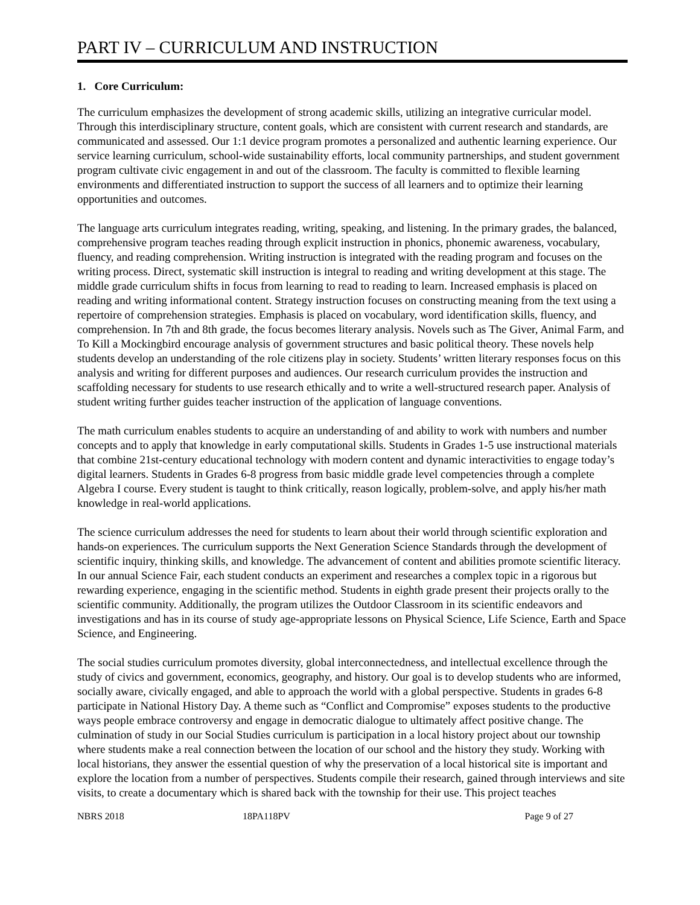PART IV – CURRICULUM AND INSTRUCTION
1. Core Curriculum:
The curriculum emphasizes the development of strong academic skills, utilizing an integrative curricular model. Through this interdisciplinary structure, content goals, which are consistent with current research and standards, are communicated and assessed. Our 1:1 device program promotes a personalized and authentic learning experience. Our service learning curriculum, school-wide sustainability efforts, local community partnerships, and student government program cultivate civic engagement in and out of the classroom. The faculty is committed to flexible learning environments and differentiated instruction to support the success of all learners and to optimize their learning opportunities and outcomes.
The language arts curriculum integrates reading, writing, speaking, and listening. In the primary grades, the balanced, comprehensive program teaches reading through explicit instruction in phonics, phonemic awareness, vocabulary, fluency, and reading comprehension. Writing instruction is integrated with the reading program and focuses on the writing process. Direct, systematic skill instruction is integral to reading and writing development at this stage. The middle grade curriculum shifts in focus from learning to read to reading to learn. Increased emphasis is placed on reading and writing informational content. Strategy instruction focuses on constructing meaning from the text using a repertoire of comprehension strategies. Emphasis is placed on vocabulary, word identification skills, fluency, and comprehension. In 7th and 8th grade, the focus becomes literary analysis. Novels such as The Giver, Animal Farm, and To Kill a Mockingbird encourage analysis of government structures and basic political theory. These novels help students develop an understanding of the role citizens play in society. Students’ written literary responses focus on this analysis and writing for different purposes and audiences. Our research curriculum provides the instruction and scaffolding necessary for students to use research ethically and to write a well-structured research paper. Analysis of student writing further guides teacher instruction of the application of language conventions.
The math curriculum enables students to acquire an understanding of and ability to work with numbers and number concepts and to apply that knowledge in early computational skills. Students in Grades 1-5 use instructional materials that combine 21st-century educational technology with modern content and dynamic interactivities to engage today’s digital learners. Students in Grades 6-8 progress from basic middle grade level competencies through a complete Algebra I course. Every student is taught to think critically, reason logically, problem-solve, and apply his/her math knowledge in real-world applications.
The science curriculum addresses the need for students to learn about their world through scientific exploration and hands-on experiences. The curriculum supports the Next Generation Science Standards through the development of scientific inquiry, thinking skills, and knowledge. The advancement of content and abilities promote scientific literacy. In our annual Science Fair, each student conducts an experiment and researches a complex topic in a rigorous but rewarding experience, engaging in the scientific method. Students in eighth grade present their projects orally to the scientific community. Additionally, the program utilizes the Outdoor Classroom in its scientific endeavors and investigations and has in its course of study age-appropriate lessons on Physical Science, Life Science, Earth and Space Science, and Engineering.
The social studies curriculum promotes diversity, global interconnectedness, and intellectual excellence through the study of civics and government, economics, geography, and history. Our goal is to develop students who are informed, socially aware, civically engaged, and able to approach the world with a global perspective. Students in grades 6-8 participate in National History Day. A theme such as “Conflict and Compromise” exposes students to the productive ways people embrace controversy and engage in democratic dialogue to ultimately affect positive change. The culmination of study in our Social Studies curriculum is participation in a local history project about our township where students make a real connection between the location of our school and the history they study. Working with local historians, they answer the essential question of why the preservation of a local historical site is important and explore the location from a number of perspectives. Students compile their research, gained through interviews and site visits, to create a documentary which is shared back with the township for their use. This project teaches
NBRS 2018 18PA118PV Page 9 of 27